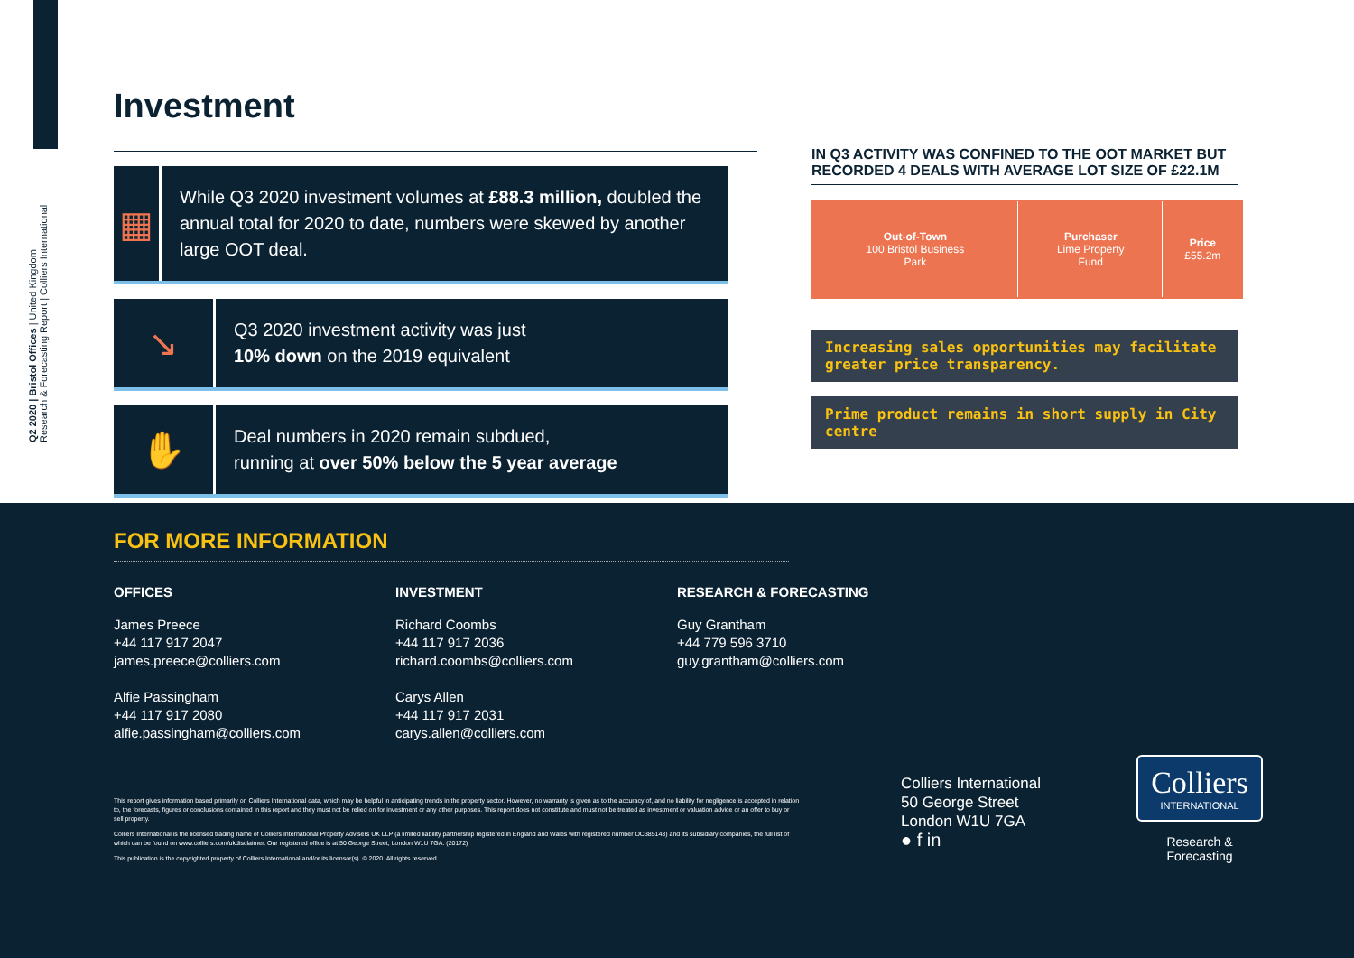Q2 2020 | Bristol Offices | United Kingdom
Research & Forecasting Report | Colliers International
Investment
▦
While Q3 2020 investment volumes at £88.3 million, doubled the annual total for 2020 to date, numbers were skewed by another large OOT deal.
↘
Q3 2020 investment activity was just
10% down on the 2019 equivalent
✋
Deal numbers in 2020 remain subdued,
running at over 50% below the 5 year average
IN Q3 ACTIVITY WAS CONFINED TO THE OOT MARKET BUT RECORDED 4 DEALS WITH AVERAGE LOT SIZE OF £22.1M
| Out-of-Town 100 Bristol Business Park | Purchaser Lime Property Fund | Price £55.2m |
Increasing sales opportunities may facilitate greater price transparency.
Prime product remains in short supply in City centre
FOR MORE INFORMATION
OFFICES
James Preece
+44 117 917 2047
james.preece@colliers.com
Alfie Passingham
+44 117 917 2080
alfie.passingham@colliers.com
INVESTMENT
Richard Coombs
+44 117 917 2036
richard.coombs@colliers.com
Carys Allen
+44 117 917 2031
carys.allen@colliers.com
RESEARCH & FORECASTING
Guy Grantham
+44 779 596 3710
guy.grantham@colliers.com
This report gives information based primarily on Colliers International data, which may be helpful in anticipating trends in the property sector. However, no warranty is given as to the accuracy of, and no liability for negligence is accepted in relation to, the forecasts, figures or conclusions contained in this report and they must not be relied on for investment or any other purposes. This report does not constitute and must not be treated as investment or valuation advice or an offer to buy or sell property.
Colliers International is the licensed trading name of Colliers International Property Advisers UK LLP (a limited liability partnership registered in England and Wales with registered number OC385143) and its subsidiary companies, the full list of which can be found on www.colliers.com/ukdisclaimer. Our registered office is at 50 George Street, London W1U 7GA. (20172)
This publication is the copyrighted property of Colliers International and/or its licensor(s). © 2020. All rights reserved.
Colliers International
50 George Street
London W1U 7GA
● f in
Colliers
INTERNATIONAL
Research & Forecasting